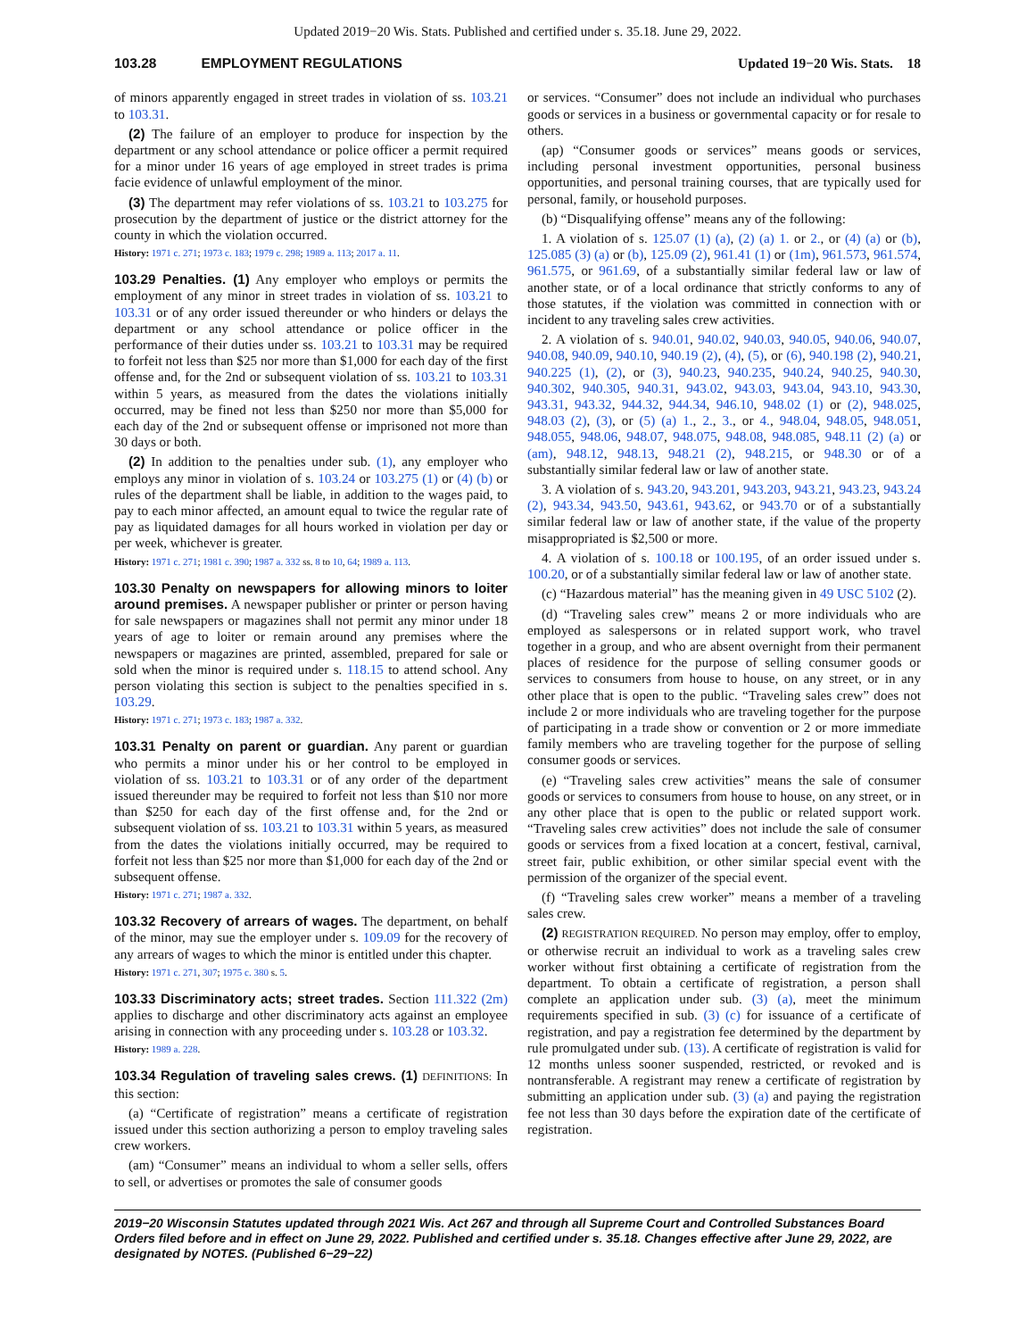Updated 2019−20 Wis. Stats. Published and certified under s. 35.18. June 29, 2022.
103.28 EMPLOYMENT REGULATIONS Updated 19−20 Wis. Stats. 18
of minors apparently engaged in street trades in violation of ss. 103.21 to 103.31.
(2) The failure of an employer to produce for inspection by the department or any school attendance or police officer a permit required for a minor under 16 years of age employed in street trades is prima facie evidence of unlawful employment of the minor.
(3) The department may refer violations of ss. 103.21 to 103.275 for prosecution by the department of justice or the district attorney for the county in which the violation occurred.
History: 1971 c. 271; 1973 c. 183; 1979 c. 298; 1989 a. 113; 2017 a. 11.
103.29 Penalties. (1) Any employer who employs or permits the employment of any minor in street trades in violation of ss. 103.21 to 103.31 or of any order issued thereunder or who hinders or delays the department or any school attendance or police officer in the performance of their duties under ss. 103.21 to 103.31 may be required to forfeit not less than $25 nor more than $1,000 for each day of the first offense and, for the 2nd or subsequent violation of ss. 103.21 to 103.31 within 5 years, as measured from the dates the violations initially occurred, may be fined not less than $250 nor more than $5,000 for each day of the 2nd or subsequent offense or imprisoned not more than 30 days or both.
(2) In addition to the penalties under sub. (1), any employer who employs any minor in violation of s. 103.24 or 103.275 (1) or (4) (b) or rules of the department shall be liable, in addition to the wages paid, to pay to each minor affected, an amount equal to twice the regular rate of pay as liquidated damages for all hours worked in violation per day or per week, whichever is greater.
History: 1971 c. 271; 1981 c. 390; 1987 a. 332 ss. 8 to 10, 64; 1989 a. 113.
103.30 Penalty on newspapers for allowing minors to loiter around premises. A newspaper publisher or printer or person having for sale newspapers or magazines shall not permit any minor under 18 years of age to loiter or remain around any premises where the newspapers or magazines are printed, assembled, prepared for sale or sold when the minor is required under s. 118.15 to attend school. Any person violating this section is subject to the penalties specified in s. 103.29.
History: 1971 c. 271; 1973 c. 183; 1987 a. 332.
103.31 Penalty on parent or guardian. Any parent or guardian who permits a minor under his or her control to be employed in violation of ss. 103.21 to 103.31 or of any order of the department issued thereunder may be required to forfeit not less than $10 nor more than $250 for each day of the first offense and, for the 2nd or subsequent violation of ss. 103.21 to 103.31 within 5 years, as measured from the dates the violations initially occurred, may be required to forfeit not less than $25 nor more than $1,000 for each day of the 2nd or subsequent offense.
History: 1971 c. 271; 1987 a. 332.
103.32 Recovery of arrears of wages. The department, on behalf of the minor, may sue the employer under s. 109.09 for the recovery of any arrears of wages to which the minor is entitled under this chapter.
History: 1971 c. 271, 307; 1975 c. 380 s. 5.
103.33 Discriminatory acts; street trades. Section 111.322 (2m) applies to discharge and other discriminatory acts against an employee arising in connection with any proceeding under s. 103.28 or 103.32.
History: 1989 a. 228.
103.34 Regulation of traveling sales crews. (1) DEFINITIONS: In this section:
(a) “Certificate of registration” means a certificate of registration issued under this section authorizing a person to employ traveling sales crew workers.
(am) “Consumer” means an individual to whom a seller sells, offers to sell, or advertises or promotes the sale of consumer goods
or services. “Consumer” does not include an individual who purchases goods or services in a business or governmental capacity or for resale to others.
(ap) “Consumer goods or services” means goods or services, including personal investment opportunities, personal business opportunities, and personal training courses, that are typically used for personal, family, or household purposes.
(b) “Disqualifying offense” means any of the following:
1. A violation of s. 125.07 (1) (a), (2) (a) 1. or 2., or (4) (a) or (b), 125.085 (3) (a) or (b), 125.09 (2), 961.41 (1) or (1m), 961.573, 961.574, 961.575, or 961.69, of a substantially similar federal law or law of another state, or of a local ordinance that strictly conforms to any of those statutes, if the violation was committed in connection with or incident to any traveling sales crew activities.
2. A violation of s. 940.01, 940.02, 940.03, 940.05, 940.06, 940.07, 940.08, 940.09, 940.10, 940.19 (2), (4), (5), or (6), 940.198 (2), 940.21, 940.225 (1), (2), or (3), 940.23, 940.235, 940.24, 940.25, 940.30, 940.302, 940.305, 940.31, 943.02, 943.03, 943.04, 943.10, 943.30, 943.31, 943.32, 944.32, 944.34, 946.10, 948.02 (1) or (2), 948.025, 948.03 (2), (3), or (5) (a) 1., 2., 3., or 4., 948.04, 948.05, 948.051, 948.055, 948.06, 948.07, 948.075, 948.08, 948.085, 948.11 (2) (a) or (am), 948.12, 948.13, 948.21 (2), 948.215, or 948.30 or of a substantially similar federal law or law of another state.
3. A violation of s. 943.20, 943.201, 943.203, 943.21, 943.23, 943.24 (2), 943.34, 943.50, 943.61, 943.62, or 943.70 or of a substantially similar federal law or law of another state, if the value of the property misappropriated is $2,500 or more.
4. A violation of s. 100.18 or 100.195, of an order issued under s. 100.20, or of a substantially similar federal law or law of another state.
(c) “Hazardous material” has the meaning given in 49 USC 5102 (2).
(d) “Traveling sales crew” means 2 or more individuals who are employed as salespersons or in related support work, who travel together in a group, and who are absent overnight from their permanent places of residence for the purpose of selling consumer goods or services to consumers from house to house, on any street, or in any other place that is open to the public. “Traveling sales crew” does not include 2 or more individuals who are traveling together for the purpose of participating in a trade show or convention or 2 or more immediate family members who are traveling together for the purpose of selling consumer goods or services.
(e) “Traveling sales crew activities” means the sale of consumer goods or services to consumers from house to house, on any street, or in any other place that is open to the public or related support work. “Traveling sales crew activities” does not include the sale of consumer goods or services from a fixed location at a concert, festival, carnival, street fair, public exhibition, or other similar special event with the permission of the organizer of the special event.
(f) “Traveling sales crew worker” means a member of a traveling sales crew.
(2) REGISTRATION REQUIRED. No person may employ, offer to employ, or otherwise recruit an individual to work as a traveling sales crew worker without first obtaining a certificate of registration from the department. To obtain a certificate of registration, a person shall complete an application under sub. (3) (a), meet the minimum requirements specified in sub. (3) (c) for issuance of a certificate of registration, and pay a registration fee determined by the department by rule promulgated under sub. (13). A certificate of registration is valid for 12 months unless sooner suspended, restricted, or revoked and is nontransferable. A registrant may renew a certificate of registration by submitting an application under sub. (3) (a) and paying the registration fee not less than 30 days before the expiration date of the certificate of registration.
2019−20 Wisconsin Statutes updated through 2021 Wis. Act 267 and through all Supreme Court and Controlled Substances Board Orders filed before and in effect on June 29, 2022. Published and certified under s. 35.18. Changes effective after June 29, 2022, are designated by NOTES. (Published 6−29−22)